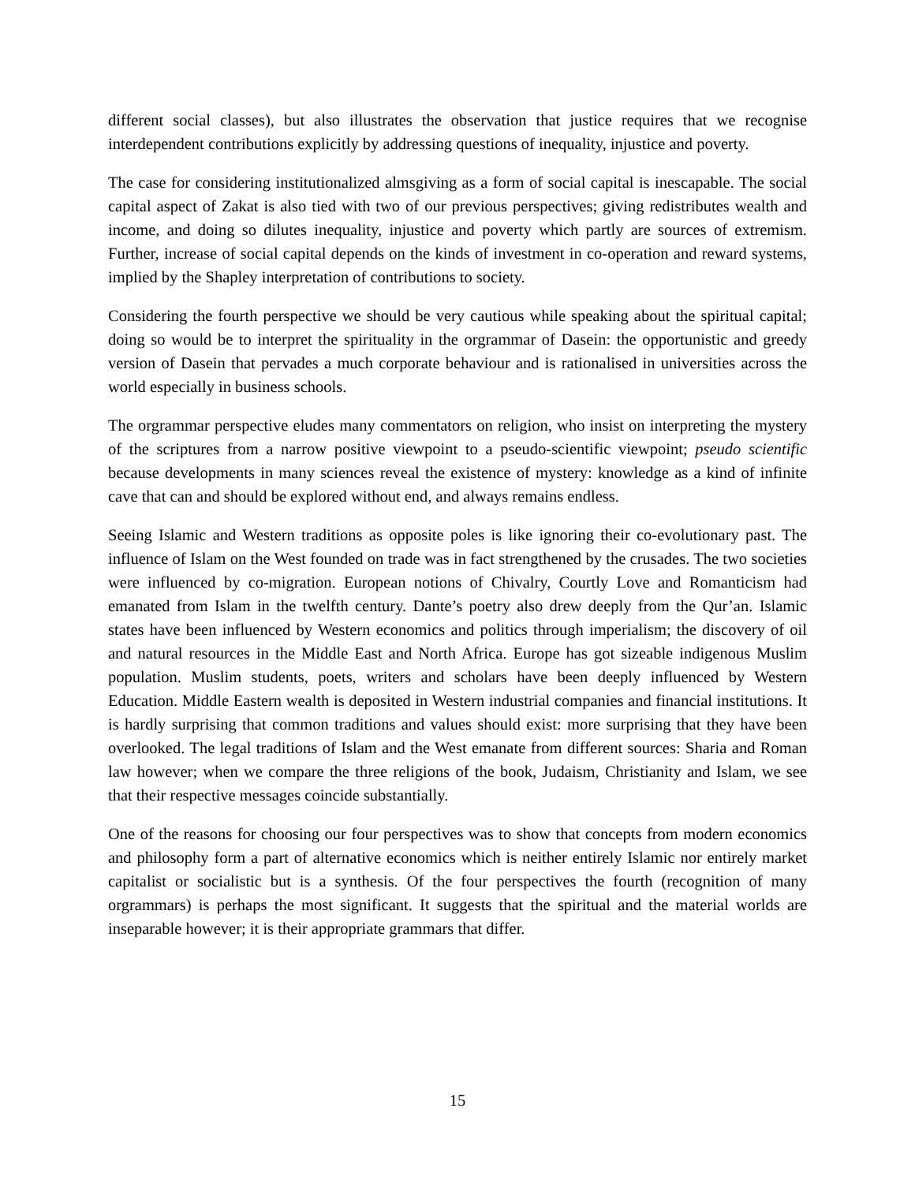different social classes), but also illustrates the observation that justice requires that we recognise interdependent contributions explicitly by addressing questions of inequality, injustice and poverty.
The case for considering institutionalized almsgiving as a form of social capital is inescapable. The social capital aspect of Zakat is also tied with two of our previous perspectives; giving redistributes wealth and income, and doing so dilutes inequality, injustice and poverty which partly are sources of extremism. Further, increase of social capital depends on the kinds of investment in co-operation and reward systems, implied by the Shapley interpretation of contributions to society.
Considering the fourth perspective we should be very cautious while speaking about the spiritual capital; doing so would be to interpret the spirituality in the orgrammar of Dasein: the opportunistic and greedy version of Dasein that pervades a much corporate behaviour and is rationalised in universities across the world especially in business schools.
The orgrammar perspective eludes many commentators on religion, who insist on interpreting the mystery of the scriptures from a narrow positive viewpoint to a pseudo-scientific viewpoint; pseudo scientific because developments in many sciences reveal the existence of mystery: knowledge as a kind of infinite cave that can and should be explored without end, and always remains endless.
Seeing Islamic and Western traditions as opposite poles is like ignoring their co-evolutionary past. The influence of Islam on the West founded on trade was in fact strengthened by the crusades. The two societies were influenced by co-migration. European notions of Chivalry, Courtly Love and Romanticism had emanated from Islam in the twelfth century. Dante’s poetry also drew deeply from the Qur’an. Islamic states have been influenced by Western economics and politics through imperialism; the discovery of oil and natural resources in the Middle East and North Africa. Europe has got sizeable indigenous Muslim population. Muslim students, poets, writers and scholars have been deeply influenced by Western Education. Middle Eastern wealth is deposited in Western industrial companies and financial institutions. It is hardly surprising that common traditions and values should exist: more surprising that they have been overlooked. The legal traditions of Islam and the West emanate from different sources: Sharia and Roman law however; when we compare the three religions of the book, Judaism, Christianity and Islam, we see that their respective messages coincide substantially.
One of the reasons for choosing our four perspectives was to show that concepts from modern economics and philosophy form a part of alternative economics which is neither entirely Islamic nor entirely market capitalist or socialistic but is a synthesis. Of the four perspectives the fourth (recognition of many orgrammars) is perhaps the most significant. It suggests that the spiritual and the material worlds are inseparable however; it is their appropriate grammars that differ.
15